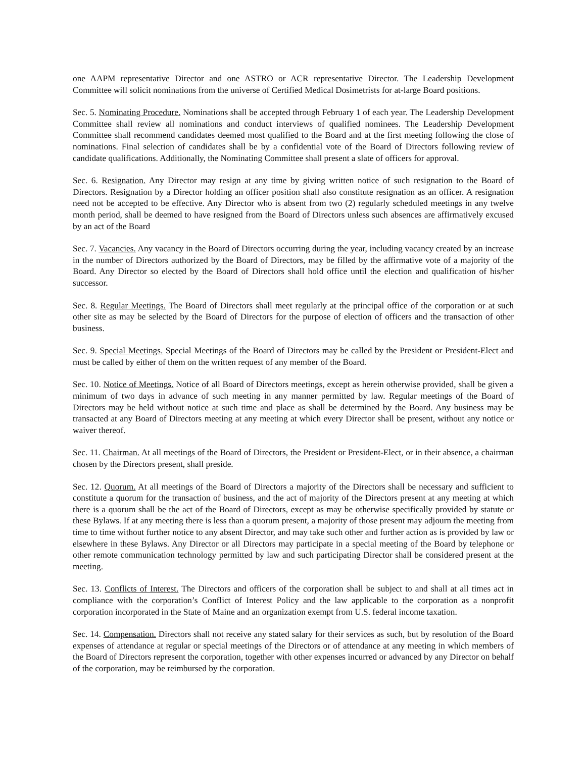one AAPM representative Director and one ASTRO or ACR representative Director. The Leadership Development Committee will solicit nominations from the universe of Certified Medical Dosimetrists for at-large Board positions.
Sec. 5. Nominating Procedure. Nominations shall be accepted through February 1 of each year. The Leadership Development Committee shall review all nominations and conduct interviews of qualified nominees. The Leadership Development Committee shall recommend candidates deemed most qualified to the Board and at the first meeting following the close of nominations. Final selection of candidates shall be by a confidential vote of the Board of Directors following review of candidate qualifications. Additionally, the Nominating Committee shall present a slate of officers for approval.
Sec. 6. Resignation. Any Director may resign at any time by giving written notice of such resignation to the Board of Directors. Resignation by a Director holding an officer position shall also constitute resignation as an officer. A resignation need not be accepted to be effective. Any Director who is absent from two (2) regularly scheduled meetings in any twelve month period, shall be deemed to have resigned from the Board of Directors unless such absences are affirmatively excused by an act of the Board
Sec. 7. Vacancies. Any vacancy in the Board of Directors occurring during the year, including vacancy created by an increase in the number of Directors authorized by the Board of Directors, may be filled by the affirmative vote of a majority of the Board. Any Director so elected by the Board of Directors shall hold office until the election and qualification of his/her successor.
Sec. 8. Regular Meetings. The Board of Directors shall meet regularly at the principal office of the corporation or at such other site as may be selected by the Board of Directors for the purpose of election of officers and the transaction of other business.
Sec. 9. Special Meetings. Special Meetings of the Board of Directors may be called by the President or President-Elect and must be called by either of them on the written request of any member of the Board.
Sec. 10. Notice of Meetings. Notice of all Board of Directors meetings, except as herein otherwise provided, shall be given a minimum of two days in advance of such meeting in any manner permitted by law. Regular meetings of the Board of Directors may be held without notice at such time and place as shall be determined by the Board. Any business may be transacted at any Board of Directors meeting at any meeting at which every Director shall be present, without any notice or waiver thereof.
Sec. 11. Chairman. At all meetings of the Board of Directors, the President or President-Elect, or in their absence, a chairman chosen by the Directors present, shall preside.
Sec. 12. Quorum. At all meetings of the Board of Directors a majority of the Directors shall be necessary and sufficient to constitute a quorum for the transaction of business, and the act of majority of the Directors present at any meeting at which there is a quorum shall be the act of the Board of Directors, except as may be otherwise specifically provided by statute or these Bylaws. If at any meeting there is less than a quorum present, a majority of those present may adjourn the meeting from time to time without further notice to any absent Director, and may take such other and further action as is provided by law or elsewhere in these Bylaws. Any Director or all Directors may participate in a special meeting of the Board by telephone or other remote communication technology permitted by law and such participating Director shall be considered present at the meeting.
Sec. 13. Conflicts of Interest. The Directors and officers of the corporation shall be subject to and shall at all times act in compliance with the corporation’s Conflict of Interest Policy and the law applicable to the corporation as a nonprofit corporation incorporated in the State of Maine and an organization exempt from U.S. federal income taxation.
Sec. 14. Compensation. Directors shall not receive any stated salary for their services as such, but by resolution of the Board expenses of attendance at regular or special meetings of the Directors or of attendance at any meeting in which members of the Board of Directors represent the corporation, together with other expenses incurred or advanced by any Director on behalf of the corporation, may be reimbursed by the corporation.